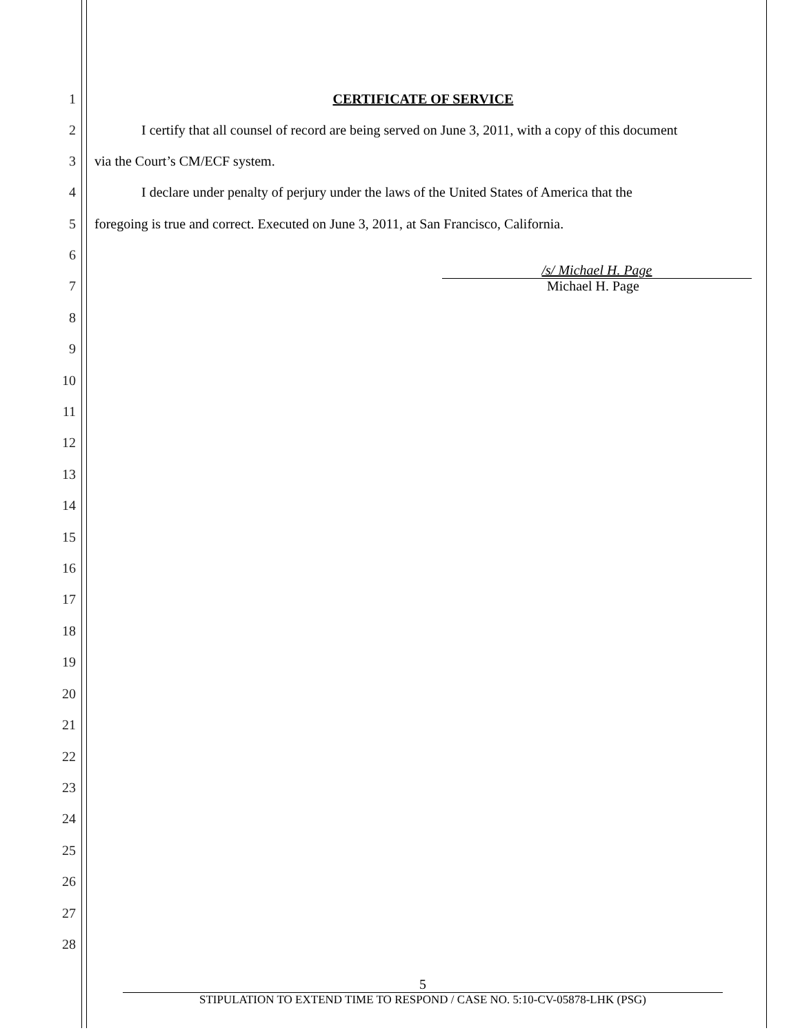1 CERTIFICATE OF SERVICE
2 I certify that all counsel of record are being served on June 3, 2011, with a copy of this document
3 via the Court’s CM/ECF system.
4 I declare under penalty of perjury under the laws of the United States of America that the
5 foregoing is true and correct. Executed on June 3, 2011, at San Francisco, California.
6
/s/ Michael H. Page
7 Michael H. Page
8
9
10
11
12
13
14
15
16
17
18
19
20
21
22
23
24
25
26
27
28
5
STIPULATION TO EXTEND TIME TO RESPOND / CASE NO. 5:10-CV-05878-LHK (PSG)